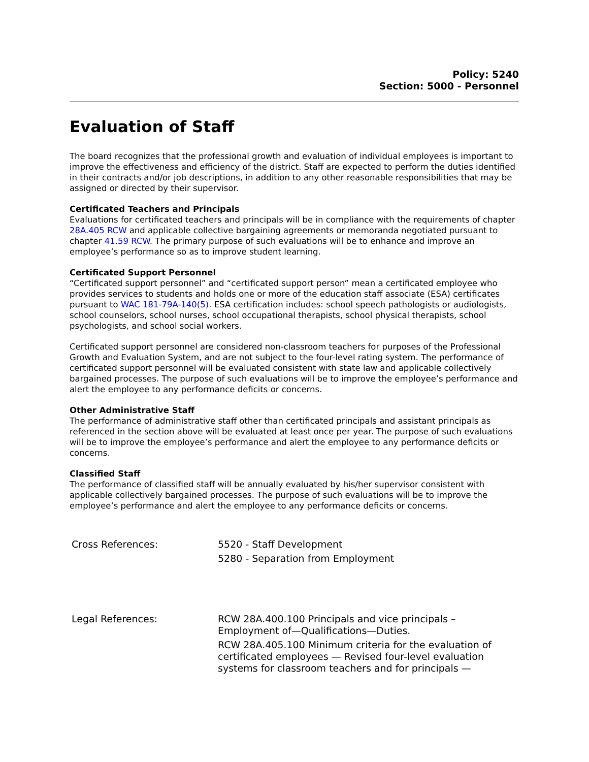Policy: 5240
Section: 5000 - Personnel
Evaluation of Staff
The board recognizes that the professional growth and evaluation of individual employees is important to improve the effectiveness and efficiency of the district. Staff are expected to perform the duties identified in their contracts and/or job descriptions, in addition to any other reasonable responsibilities that may be assigned or directed by their supervisor.
Certificated Teachers and Principals
Evaluations for certificated teachers and principals will be in compliance with the requirements of chapter 28A.405 RCW and applicable collective bargaining agreements or memoranda negotiated pursuant to chapter 41.59 RCW. The primary purpose of such evaluations will be to enhance and improve an employee’s performance so as to improve student learning.
Certificated Support Personnel
“Certificated support personnel” and “certificated support person” mean a certificated employee who provides services to students and holds one or more of the education staff associate (ESA) certificates pursuant to WAC 181-79A-140(5). ESA certification includes: school speech pathologists or audiologists, school counselors, school nurses, school occupational therapists, school physical therapists, school psychologists, and school social workers.
Certificated support personnel are considered non-classroom teachers for purposes of the Professional Growth and Evaluation System, and are not subject to the four-level rating system. The performance of certificated support personnel will be evaluated consistent with state law and applicable collectively bargained processes. The purpose of such evaluations will be to improve the employee’s performance and alert the employee to any performance deficits or concerns.
Other Administrative Staff
The performance of administrative staff other than certificated principals and assistant principals as referenced in the section above will be evaluated at least once per year. The purpose of such evaluations will be to improve the employee’s performance and alert the employee to any performance deficits or concerns.
Classified Staff
The performance of classified staff will be annually evaluated by his/her supervisor consistent with applicable collectively bargained processes. The purpose of such evaluations will be to improve the employee’s performance and alert the employee to any performance deficits or concerns.
| Cross References: | 5520 - Staff Development 5280 - Separation from Employment |
| Legal References: | RCW 28A.400.100 Principals and vice principals – Employment of—Qualifications—Duties. RCW 28A.405.100 Minimum criteria for the evaluation of certificated employees — Revised four-level evaluation systems for classroom teachers and for principals — |